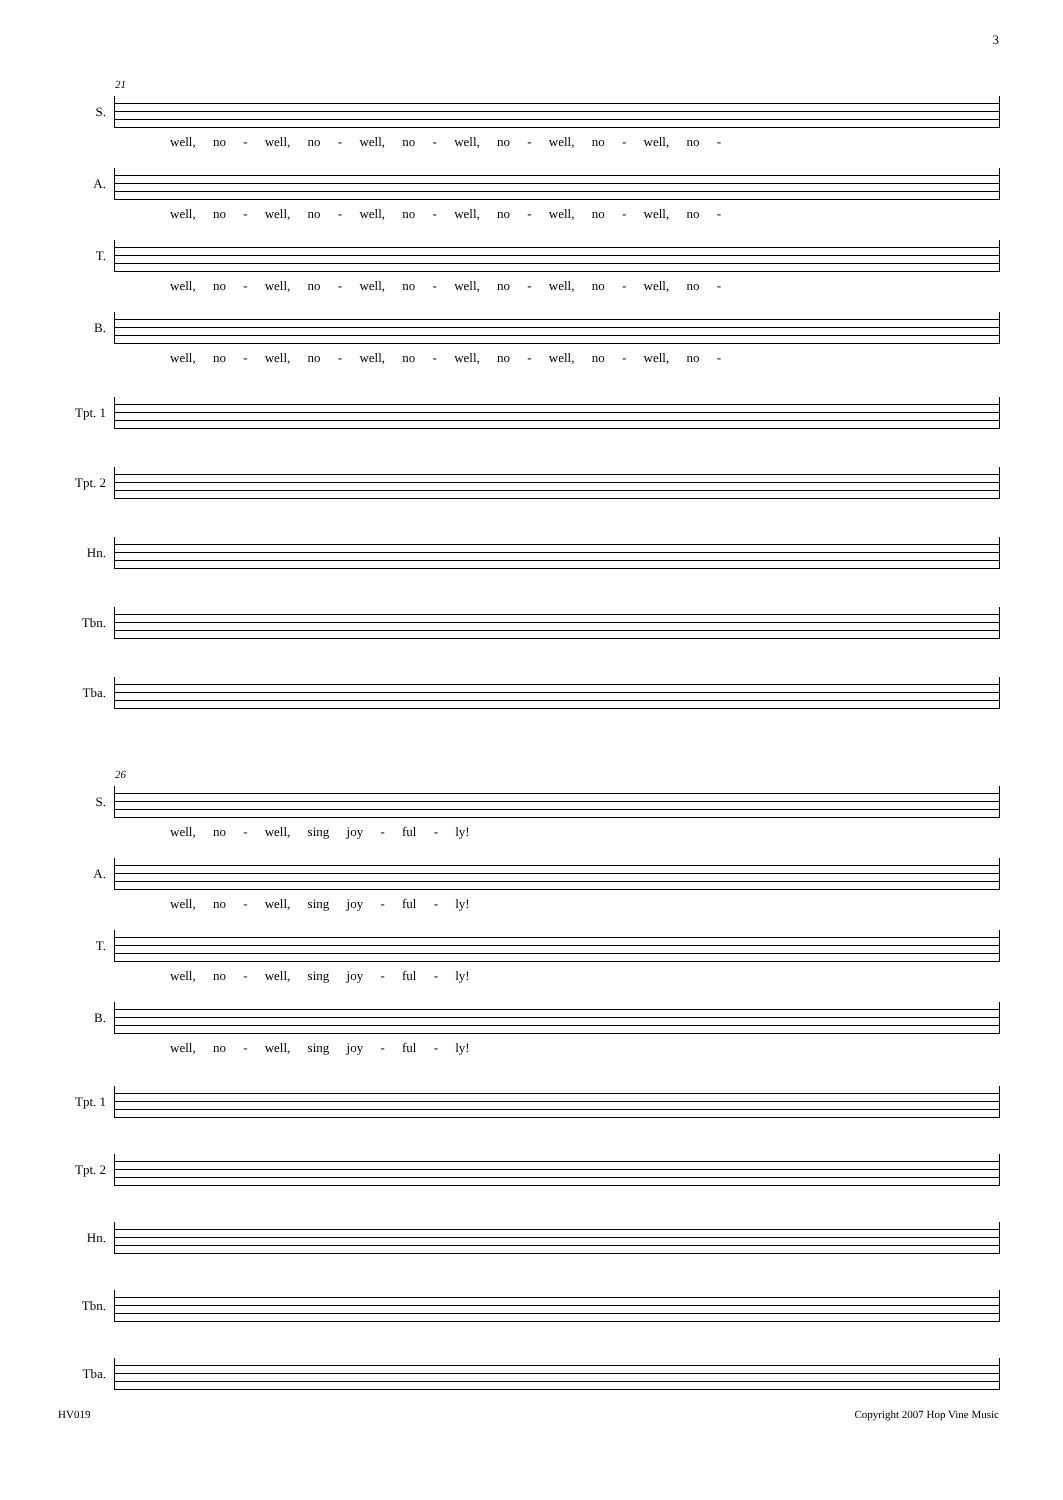3
21
S.
well, no - well, no - well, no - well, no - well, no - well, no -
A.
well, no - well, no - well, no - well, no - well, no - well, no -
T.
well, no - well, no - well, no - well, no - well, no - well, no -
B.
well, no - well, no - well, no - well, no - well, no - well, no -
Tpt. 1
Tpt. 2
Hn.
Tbn.
Tba.
26
S.
well, no - well, sing joy - ful - ly!
A.
well, no - well, sing joy - ful - ly!
T.
well, no - well, sing joy - ful - ly!
B.
well, no - well, sing joy - ful - ly!
Tpt. 1
Tpt. 2
Hn.
Tbn.
Tba.
HV019 Copyright 2007 Hop Vine Music